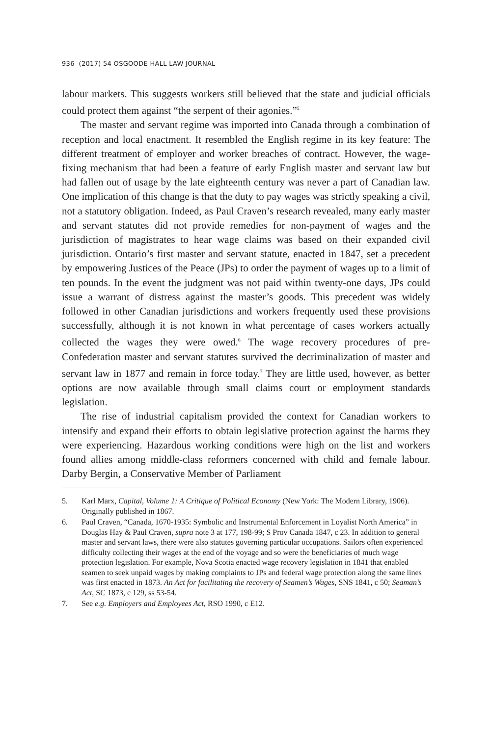936 (2017) 54 OSGOODE HALL LAW JOURNAL
labour markets. This suggests workers still believed that the state and judicial officials could protect them against “the serpent of their agonies.”<sup>5</sup>
The master and servant regime was imported into Canada through a combination of reception and local enactment. It resembled the English regime in its key feature: The different treatment of employer and worker breaches of contract. However, the wage-fixing mechanism that had been a feature of early English master and servant law but had fallen out of usage by the late eighteenth century was never a part of Canadian law. One implication of this change is that the duty to pay wages was strictly speaking a civil, not a statutory obligation. Indeed, as Paul Craven’s research revealed, many early master and servant statutes did not provide remedies for non-payment of wages and the jurisdiction of magistrates to hear wage claims was based on their expanded civil jurisdiction. Ontario’s first master and servant statute, enacted in 1847, set a precedent by empowering Justices of the Peace (JPs) to order the payment of wages up to a limit of ten pounds. In the event the judgment was not paid within twenty-one days, JPs could issue a warrant of distress against the master’s goods. This precedent was widely followed in other Canadian jurisdictions and workers frequently used these provisions successfully, although it is not known in what percentage of cases workers actually collected the wages they were owed.<sup>6</sup> The wage recovery procedures of pre-Confederation master and servant statutes survived the decriminalization of master and servant law in 1877 and remain in force today.<sup>7</sup> They are little used, however, as better options are now available through small claims court or employment standards legislation.
The rise of industrial capitalism provided the context for Canadian workers to intensify and expand their efforts to obtain legislative protection against the harms they were experiencing. Hazardous working conditions were high on the list and workers found allies among middle-class reformers concerned with child and female labour. Darby Bergin, a Conservative Member of Parliament
5. Karl Marx, Capital, Volume 1: A Critique of Political Economy (New York: The Modern Library, 1906). Originally published in 1867.
6. Paul Craven, “Canada, 1670-1935: Symbolic and Instrumental Enforcement in Loyalist North America” in Douglas Hay & Paul Craven, supra note 3 at 177, 198-99; S Prov Canada 1847, c 23. In addition to general master and servant laws, there were also statutes governing particular occupations. Sailors often experienced difficulty collecting their wages at the end of the voyage and so were the beneficiaries of much wage protection legislation. For example, Nova Scotia enacted wage recovery legislation in 1841 that enabled seamen to seek unpaid wages by making complaints to JPs and federal wage protection along the same lines was first enacted in 1873. An Act for facilitating the recovery of Seamen’s Wages, SNS 1841, c 50; Seaman’s Act, SC 1873, c 129, ss 53-54.
7. See e.g. Employers and Employees Act, RSO 1990, c E12.